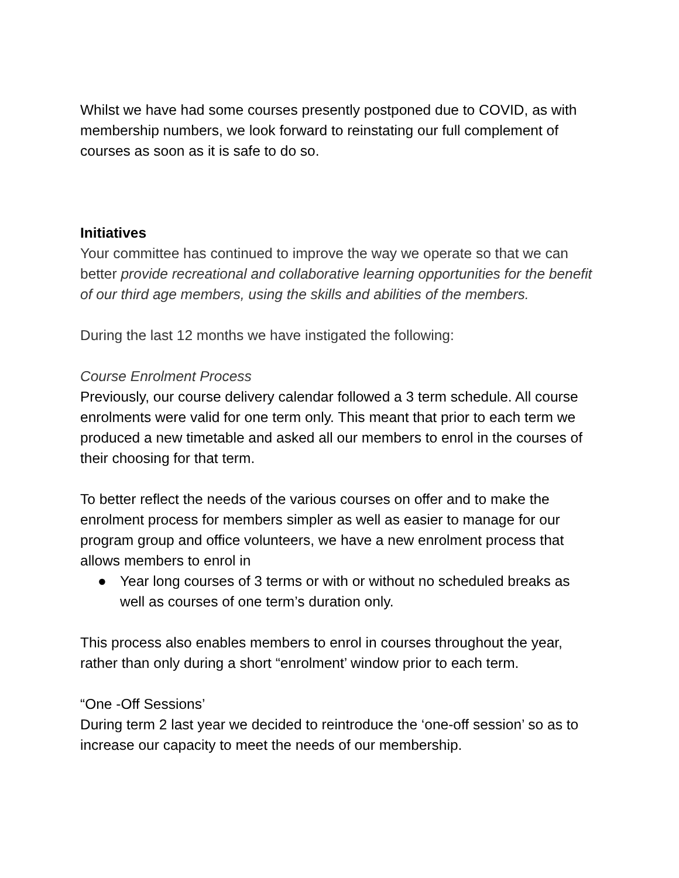Whilst we have had some courses presently postponed due to COVID, as with membership numbers, we look forward to reinstating our full complement of courses as soon as it is safe to do so.
Initiatives
Your committee has continued to improve the way we operate so that we can better provide recreational and collaborative learning opportunities for the benefit of our third age members, using the skills and abilities of the members.
During the last 12 months we have instigated the following:
Course Enrolment Process
Previously, our course delivery calendar followed a 3 term schedule. All course enrolments were valid for one term only. This meant that prior to each term we produced a new timetable and asked all our members to enrol in the courses of their choosing for that term.
To better reflect the needs of the various courses on offer and to make the enrolment process for members simpler as well as easier to manage for our program group and office volunteers, we have a new enrolment process that allows members to enrol in
● Year long courses of 3 terms or with or without no scheduled breaks as well as courses of one term’s duration only.
This process also enables members to enrol in courses throughout the year, rather than only during a short “enrolment’ window prior to each term.
“One -Off Sessions’
During term 2 last year we decided to reintroduce the ‘one-off session’ so as to increase our capacity to meet the needs of our membership.